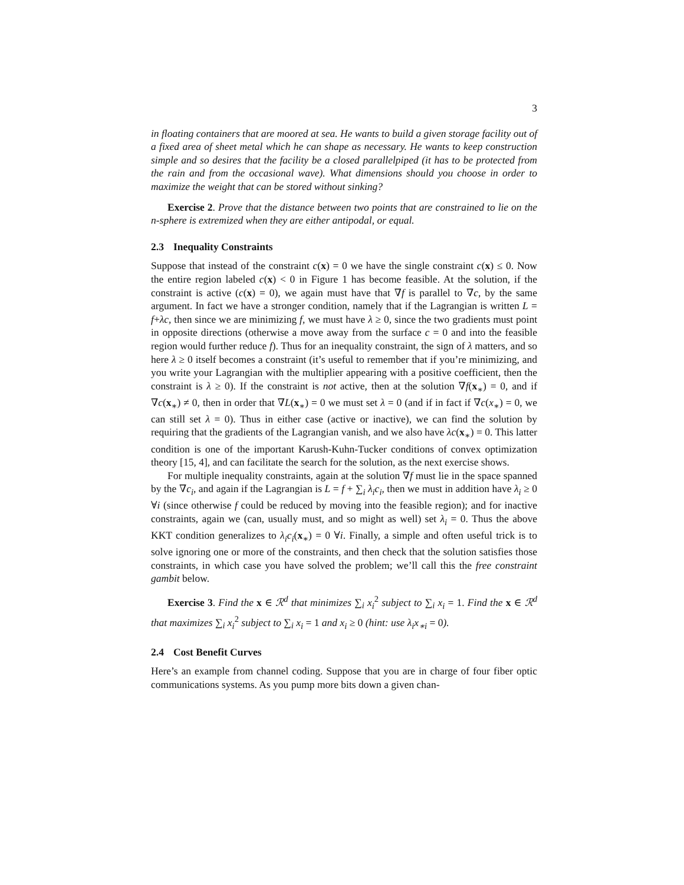3
in floating containers that are moored at sea. He wants to build a given storage facility out of a fixed area of sheet metal which he can shape as necessary. He wants to keep construction simple and so desires that the facility be a closed parallelpiped (it has to be protected from the rain and from the occasional wave). What dimensions should you choose in order to maximize the weight that can be stored without sinking?
Exercise 2. Prove that the distance between two points that are constrained to lie on the n-sphere is extremized when they are either antipodal, or equal.
2.3 Inequality Constraints
Suppose that instead of the constraint c(x) = 0 we have the single constraint c(x) ≤ 0. Now the entire region labeled c(x) < 0 in Figure 1 has become feasible. At the solution, if the constraint is active (c(x) = 0), we again must have that ∇f is parallel to ∇c, by the same argument. In fact we have a stronger condition, namely that if the Lagrangian is written L = f+λc, then since we are minimizing f, we must have λ ≥ 0, since the two gradients must point in opposite directions (otherwise a move away from the surface c = 0 and into the feasible region would further reduce f). Thus for an inequality constraint, the sign of λ matters, and so here λ ≥ 0 itself becomes a constraint (it’s useful to remember that if you’re minimizing, and you write your Lagrangian with the multiplier appearing with a positive coefficient, then the constraint is λ ≥ 0). If the constraint is not active, then at the solution ∇f(x<sub>∗</sub>) = 0, and if ∇c(x<sub>∗</sub>) ≠ 0, then in order that ∇L(x<sub>∗</sub>) = 0 we must set λ = 0 (and if in fact if ∇c(x<sub>∗</sub>) = 0, we can still set λ = 0). Thus in either case (active or inactive), we can find the solution by requiring that the gradients of the Lagrangian vanish, and we also have λc(x<sub>∗</sub>) = 0. This latter condition is one of the important Karush-Kuhn-Tucker conditions of convex optimization theory [15, 4], and can facilitate the search for the solution, as the next exercise shows.
For multiple inequality constraints, again at the solution ∇f must lie in the space spanned by the ∇c<sub>i</sub>, and again if the Lagrangian is L = f + ∑<sub>i</sub> λ<sub>i</sub>c<sub>i</sub>, then we must in addition have λ<sub>i</sub> ≥ 0 ∀i (since otherwise f could be reduced by moving into the feasible region); and for inactive constraints, again we (can, usually must, and so might as well) set λ<sub>i</sub> = 0. Thus the above KKT condition generalizes to λ<sub>i</sub>c<sub>i</sub>(x<sub>∗</sub>) = 0 ∀i. Finally, a simple and often useful trick is to solve ignoring one or more of the constraints, and then check that the solution satisfies those constraints, in which case you have solved the problem; we’ll call this the free constraint gambit below.
Exercise 3. Find the x ∈ ℛ<sup>d</sup> that minimizes ∑<sub>i</sub> x<sub>i</sub><sup>2</sup> subject to ∑<sub>i</sub> x<sub>i</sub> = 1. Find the x ∈ ℛ<sup>d</sup> that maximizes ∑<sub>i</sub> x<sub>i</sub><sup>2</sup> subject to ∑<sub>i</sub> x<sub>i</sub> = 1 and x<sub>i</sub> ≥ 0 (hint: use λ<sub>i</sub>x<sub>∗i</sub> = 0).
2.4 Cost Benefit Curves
Here’s an example from channel coding. Suppose that you are in charge of four fiber optic communications systems. As you pump more bits down a given chan-